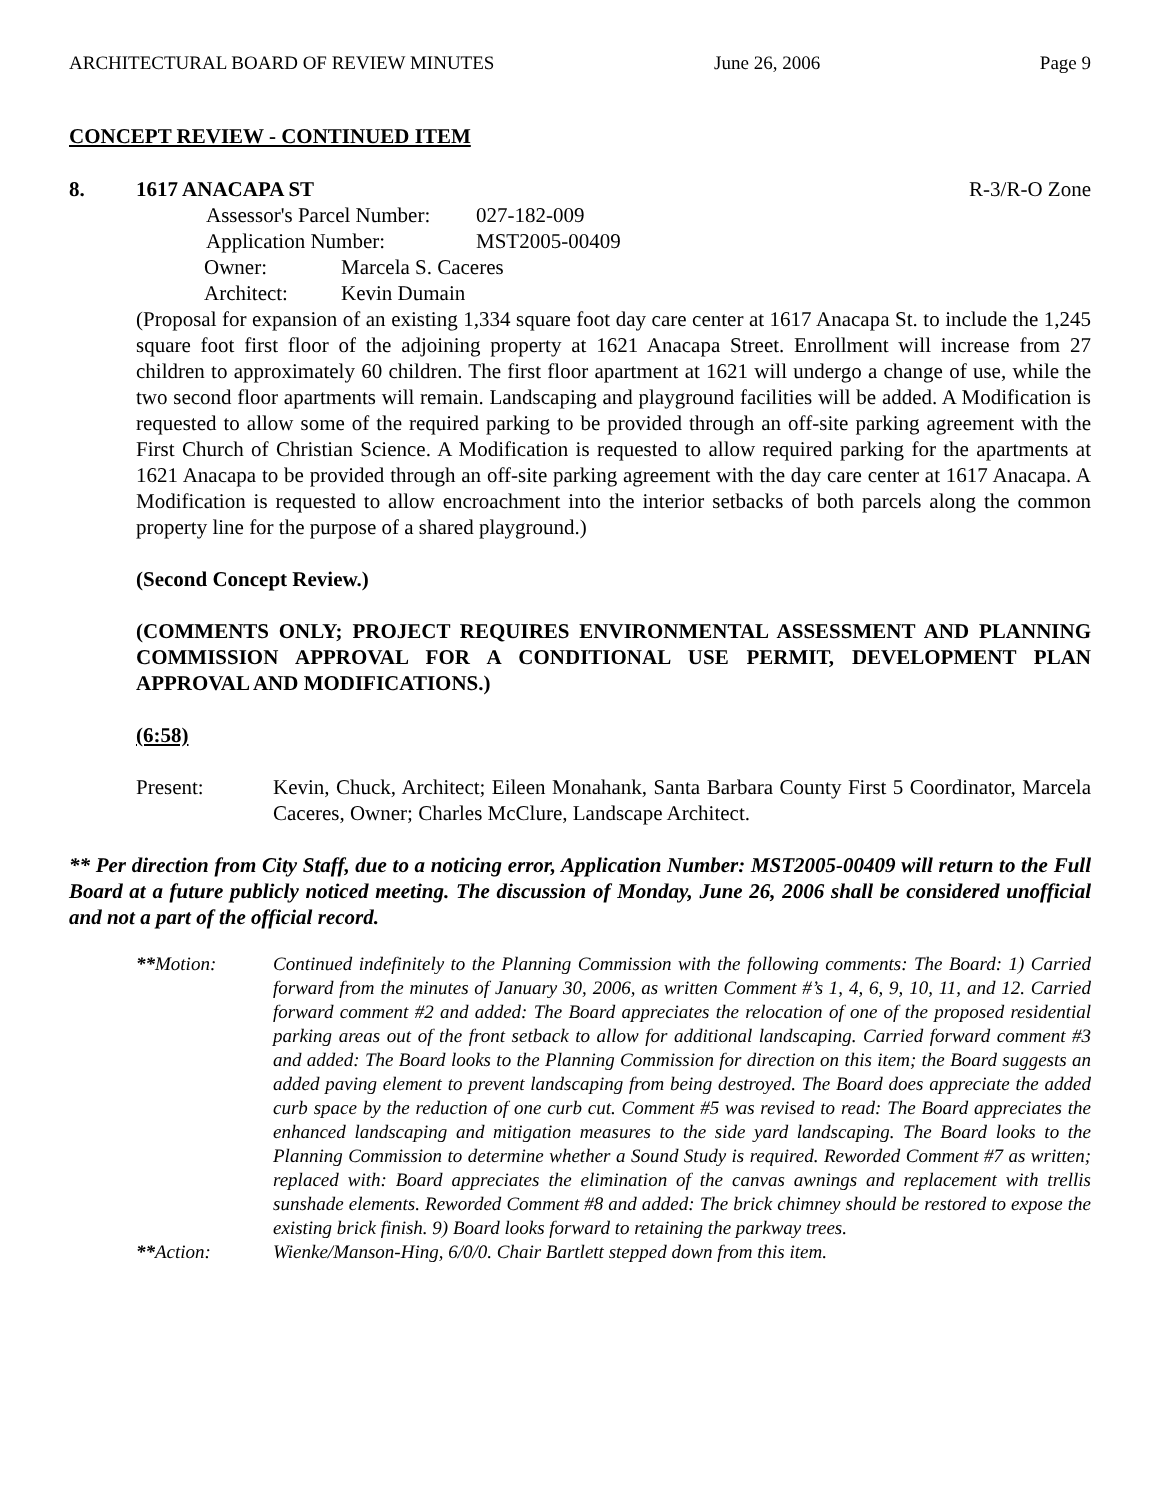ARCHITECTURAL BOARD OF REVIEW MINUTES June 26, 2006 Page 9
CONCEPT REVIEW - CONTINUED ITEM
8. 1617 ANACAPA ST R-3/R-O Zone
Assessor's Parcel Number: 027-182-009
Application Number: MST2005-00409
Owner: Marcela S. Caceres
Architect: Kevin Dumain
(Proposal for expansion of an existing 1,334 square foot day care center at 1617 Anacapa St. to include the 1,245 square foot first floor of the adjoining property at 1621 Anacapa Street. Enrollment will increase from 27 children to approximately 60 children. The first floor apartment at 1621 will undergo a change of use, while the two second floor apartments will remain. Landscaping and playground facilities will be added. A Modification is requested to allow some of the required parking to be provided through an off-site parking agreement with the First Church of Christian Science. A Modification is requested to allow required parking for the apartments at 1621 Anacapa to be provided through an off-site parking agreement with the day care center at 1617 Anacapa. A Modification is requested to allow encroachment into the interior setbacks of both parcels along the common property line for the purpose of a shared playground.)
(Second Concept Review.)
(COMMENTS ONLY; PROJECT REQUIRES ENVIRONMENTAL ASSESSMENT AND PLANNING COMMISSION APPROVAL FOR A CONDITIONAL USE PERMIT, DEVELOPMENT PLAN APPROVAL AND MODIFICATIONS.)
(6:58)
Present:
Kevin, Chuck, Architect; Eileen Monahank, Santa Barbara County First 5 Coordinator, Marcela Caceres, Owner; Charles McClure, Landscape Architect.
** Per direction from City Staff, due to a noticing error, Application Number: MST2005-00409 will return to the Full Board at a future publicly noticed meeting. The discussion of Monday, June 26, 2006 shall be considered unofficial and not a part of the official record.
**Motion:
Continued indefinitely to the Planning Commission with the following comments: The Board: 1) Carried forward from the minutes of January 30, 2006, as written Comment #’s 1, 4, 6, 9, 10, 11, and 12. Carried forward comment #2 and added: The Board appreciates the relocation of one of the proposed residential parking areas out of the front setback to allow for additional landscaping. Carried forward comment #3 and added: The Board looks to the Planning Commission for direction on this item; the Board suggests an added paving element to prevent landscaping from being destroyed. The Board does appreciate the added curb space by the reduction of one curb cut. Comment #5 was revised to read: The Board appreciates the enhanced landscaping and mitigation measures to the side yard landscaping. The Board looks to the Planning Commission to determine whether a Sound Study is required. Reworded Comment #7 as written; replaced with: Board appreciates the elimination of the canvas awnings and replacement with trellis sunshade elements. Reworded Comment #8 and added: The brick chimney should be restored to expose the existing brick finish. 9) Board looks forward to retaining the parkway trees.
**Action: Wienke/Manson-Hing, 6/0/0. Chair Bartlett stepped down from this item.